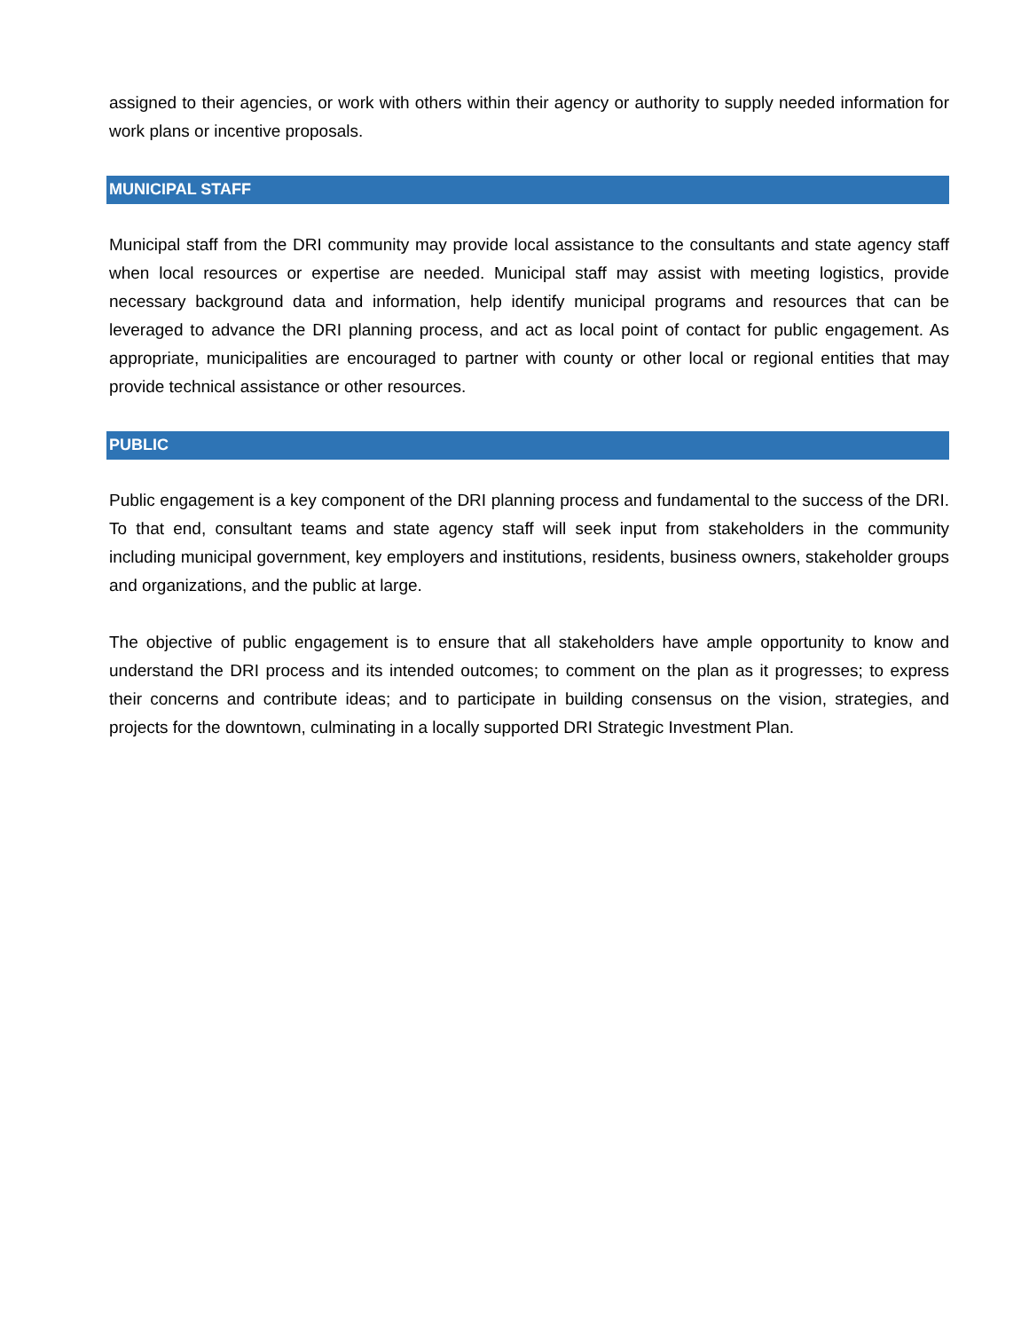assigned to their agencies, or work with others within their agency or authority to supply needed information for work plans or incentive proposals.
MUNICIPAL STAFF
Municipal staff from the DRI community may provide local assistance to the consultants and state agency staff when local resources or expertise are needed. Municipal staff may assist with meeting logistics, provide necessary background data and information, help identify municipal programs and resources that can be leveraged to advance the DRI planning process, and act as local point of contact for public engagement. As appropriate, municipalities are encouraged to partner with county or other local or regional entities that may provide technical assistance or other resources.
PUBLIC
Public engagement is a key component of the DRI planning process and fundamental to the success of the DRI. To that end, consultant teams and state agency staff will seek input from stakeholders in the community including municipal government, key employers and institutions, residents, business owners, stakeholder groups and organizations, and the public at large.
The objective of public engagement is to ensure that all stakeholders have ample opportunity to know and understand the DRI process and its intended outcomes; to comment on the plan as it progresses; to express their concerns and contribute ideas; and to participate in building consensus on the vision, strategies, and projects for the downtown, culminating in a locally supported DRI Strategic Investment Plan.